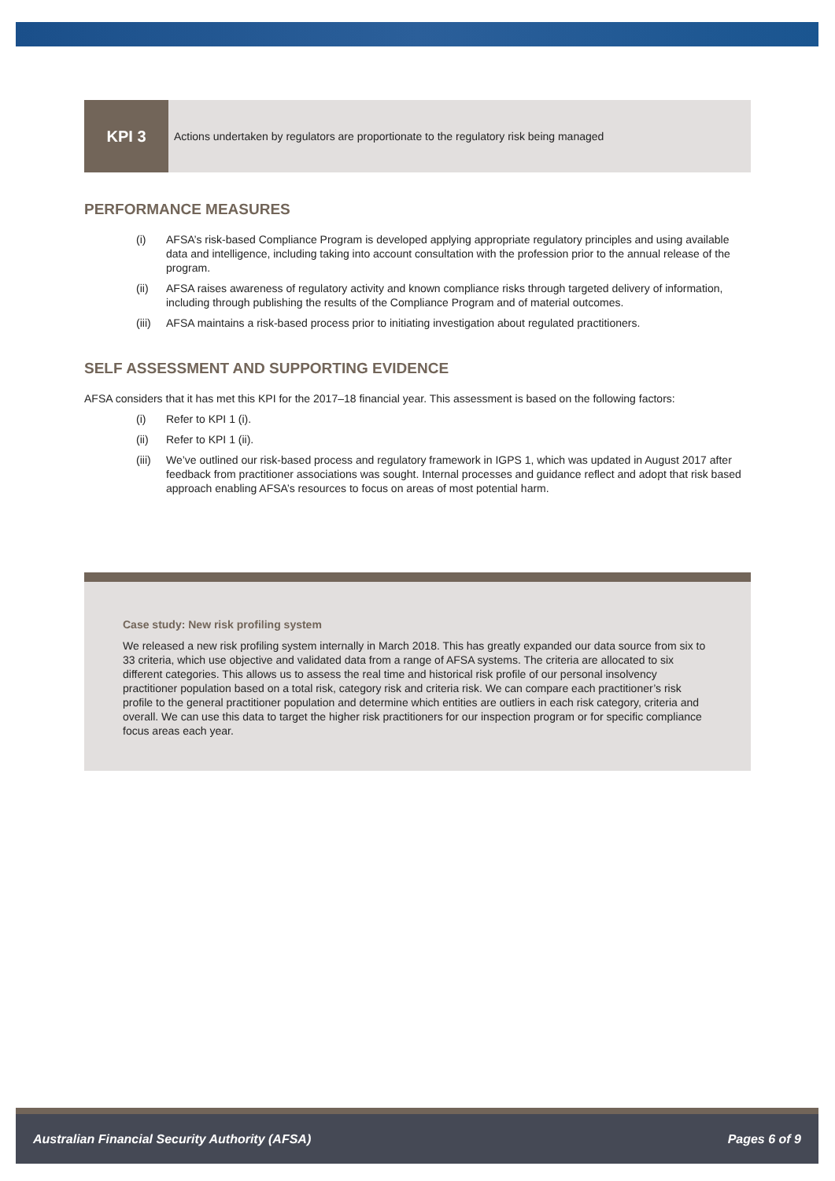KPI 3
Actions undertaken by regulators are proportionate to the regulatory risk being managed
PERFORMANCE MEASURES
(i) AFSA’s risk-based Compliance Program is developed applying appropriate regulatory principles and using available data and intelligence, including taking into account consultation with the profession prior to the annual release of the program.
(ii) AFSA raises awareness of regulatory activity and known compliance risks through targeted delivery of information, including through publishing the results of the Compliance Program and of material outcomes.
(iii) AFSA maintains a risk-based process prior to initiating investigation about regulated practitioners.
SELF ASSESSMENT AND SUPPORTING EVIDENCE
AFSA considers that it has met this KPI for the 2017–18 financial year. This assessment is based on the following factors:
(i) Refer to KPI 1 (i).
(ii) Refer to KPI 1 (ii).
(iii) We’ve outlined our risk-based process and regulatory framework in IGPS 1, which was updated in August 2017 after feedback from practitioner associations was sought. Internal processes and guidance reflect and adopt that risk based approach enabling AFSA’s resources to focus on areas of most potential harm.
Case study: New risk profiling system
We released a new risk profiling system internally in March 2018. This has greatly expanded our data source from six to 33 criteria, which use objective and validated data from a range of AFSA systems. The criteria are allocated to six different categories. This allows us to assess the real time and historical risk profile of our personal insolvency practitioner population based on a total risk, category risk and criteria risk. We can compare each practitioner’s risk profile to the general practitioner population and determine which entities are outliers in each risk category, criteria and overall. We can use this data to target the higher risk practitioners for our inspection program or for specific compliance focus areas each year.
Australian Financial Security Authority (AFSA) Pages 6 of 9